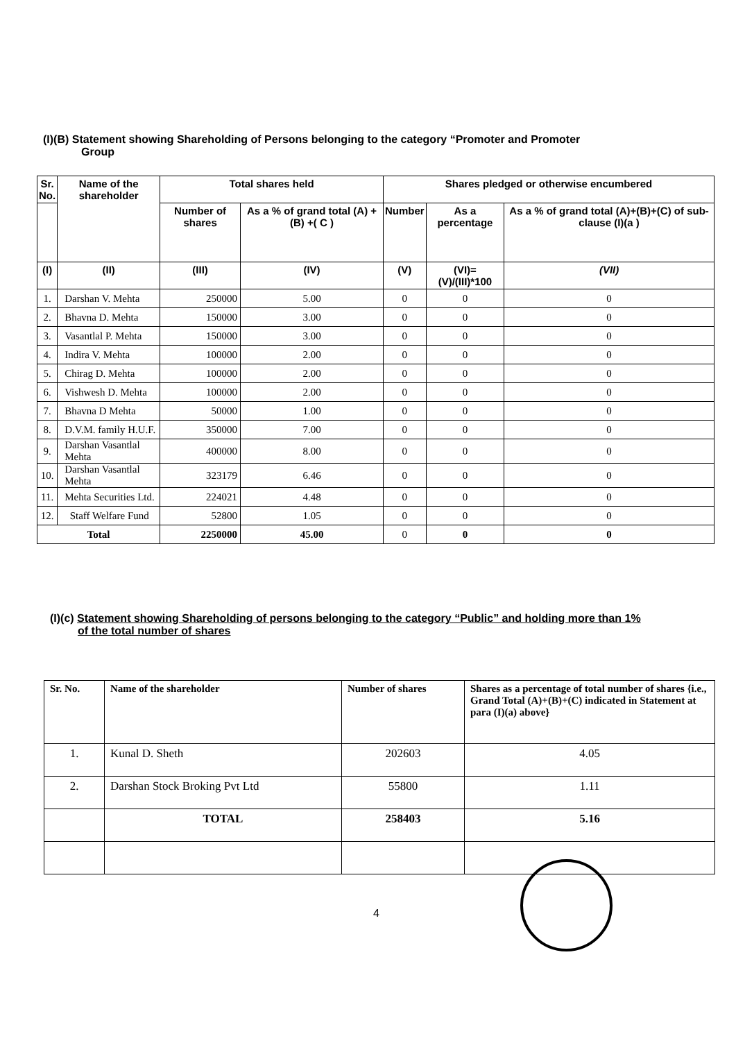(I)(B) Statement showing Shareholding of Persons belonging to the category “Promoter and Promoter
Group
| Sr. No. | Name of the shareholder | Total shares held | | Shares pledged or otherwise encumbered | | |
| --- | --- | --- | --- | --- | --- | --- |
| | | Number of shares | As a % of grand total (A) +(B) +( C ) | Number | As a percentage | As a % of grand total (A)+(B)+(C) of sub-clause (I)(a ) |
| (I) | (II) | (III) | (IV) | (V) | (VI)=(V)/(III)*100 | (VII) |
| 1. | Darshan V. Mehta | 250000 | 5.00 | 0 | 0 | 0 |
| 2. | Bhavna D. Mehta | 150000 | 3.00 | 0 | 0 | 0 |
| 3. | Vasantlal P. Mehta | 150000 | 3.00 | 0 | 0 | 0 |
| 4. | Indira V. Mehta | 100000 | 2.00 | 0 | 0 | 0 |
| 5. | Chirag D. Mehta | 100000 | 2.00 | 0 | 0 | 0 |
| 6. | Vishwesh D. Mehta | 100000 | 2.00 | 0 | 0 | 0 |
| 7. | Bhavna D Mehta | 50000 | 1.00 | 0 | 0 | 0 |
| 8. | D.V.M. family H.U.F. | 350000 | 7.00 | 0 | 0 | 0 |
| 9. | Darshan Vasantlal Mehta | 400000 | 8.00 | 0 | 0 | 0 |
| 10. | Darshan Vasantlal Mehta | 323179 | 6.46 | 0 | 0 | 0 |
| 11. | Mehta Securities Ltd. | 224021 | 4.48 | 0 | 0 | 0 |
| 12. | Staff Welfare Fund | 52800 | 1.05 | 0 | 0 | 0 |
| Total | | 2250000 | 45.00 | 0 | 0 | 0 |
(I)(c) Statement showing Shareholding of persons belonging to the category “Public” and holding more than 1%
of the total number of shares
| Sr. No. | Name of the shareholder | Number of shares | Shares as a percentage of total number of shares {i.e., Grand Total (A)+(B)+(C) indicated in Statement at para (I)(a) above} |
| --- | --- | --- | --- |
| 1. | Kunal D. Sheth | 202603 | 4.05 |
| 2. | Darshan Stock Broking Pvt Ltd | 55800 | 1.11 |
| | TOTAL | 258403 | 5.16 |
4